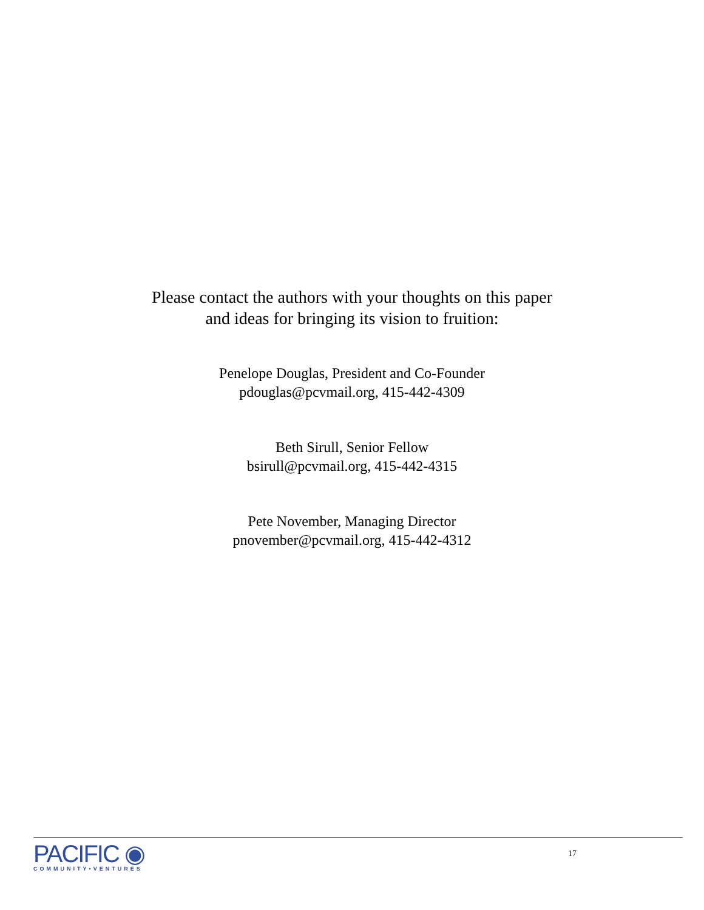Please contact the authors with your thoughts on this paper
and ideas for bringing its vision to fruition:
Penelope Douglas, President and Co-Founder
pdouglas@pcvmail.org, 415-442-4309
Beth Sirull, Senior Fellow
bsirull@pcvmail.org, 415-442-4315
Pete November, Managing Director
pnovember@pcvmail.org, 415-442-4312
PACIFIC ◉
COMMUNITY•VENTURES
17